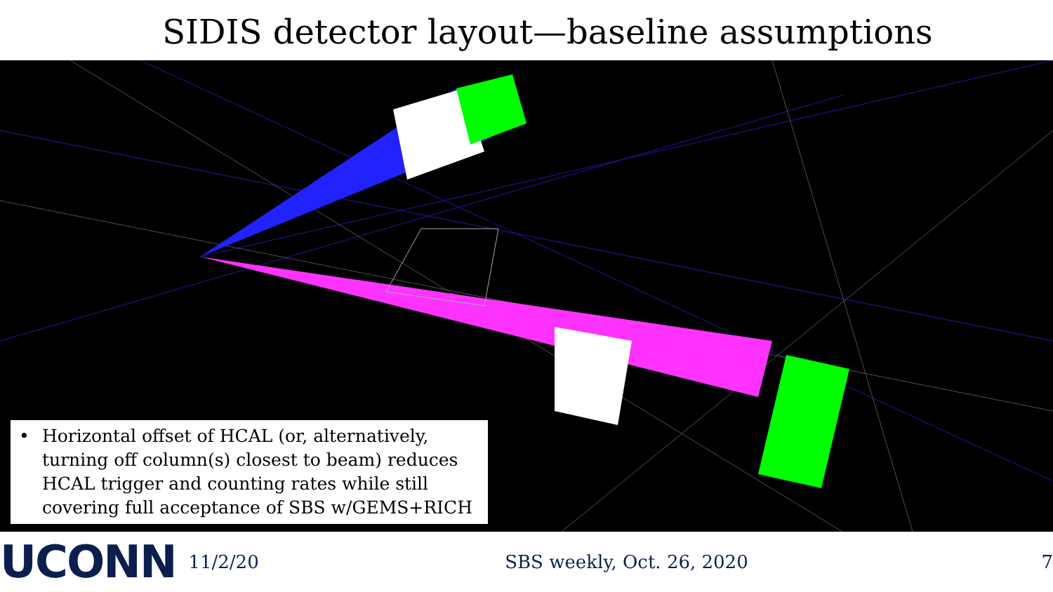SIDIS detector layout—baseline assumptions
• Horizontal offset of HCAL (or, alternatively, turning off column(s) closest to beam) reduces HCAL trigger and counting rates while still covering full acceptance of SBS w/GEMS+RICH
UCONN
11/2/20 SBS weekly, Oct. 26, 2020 7